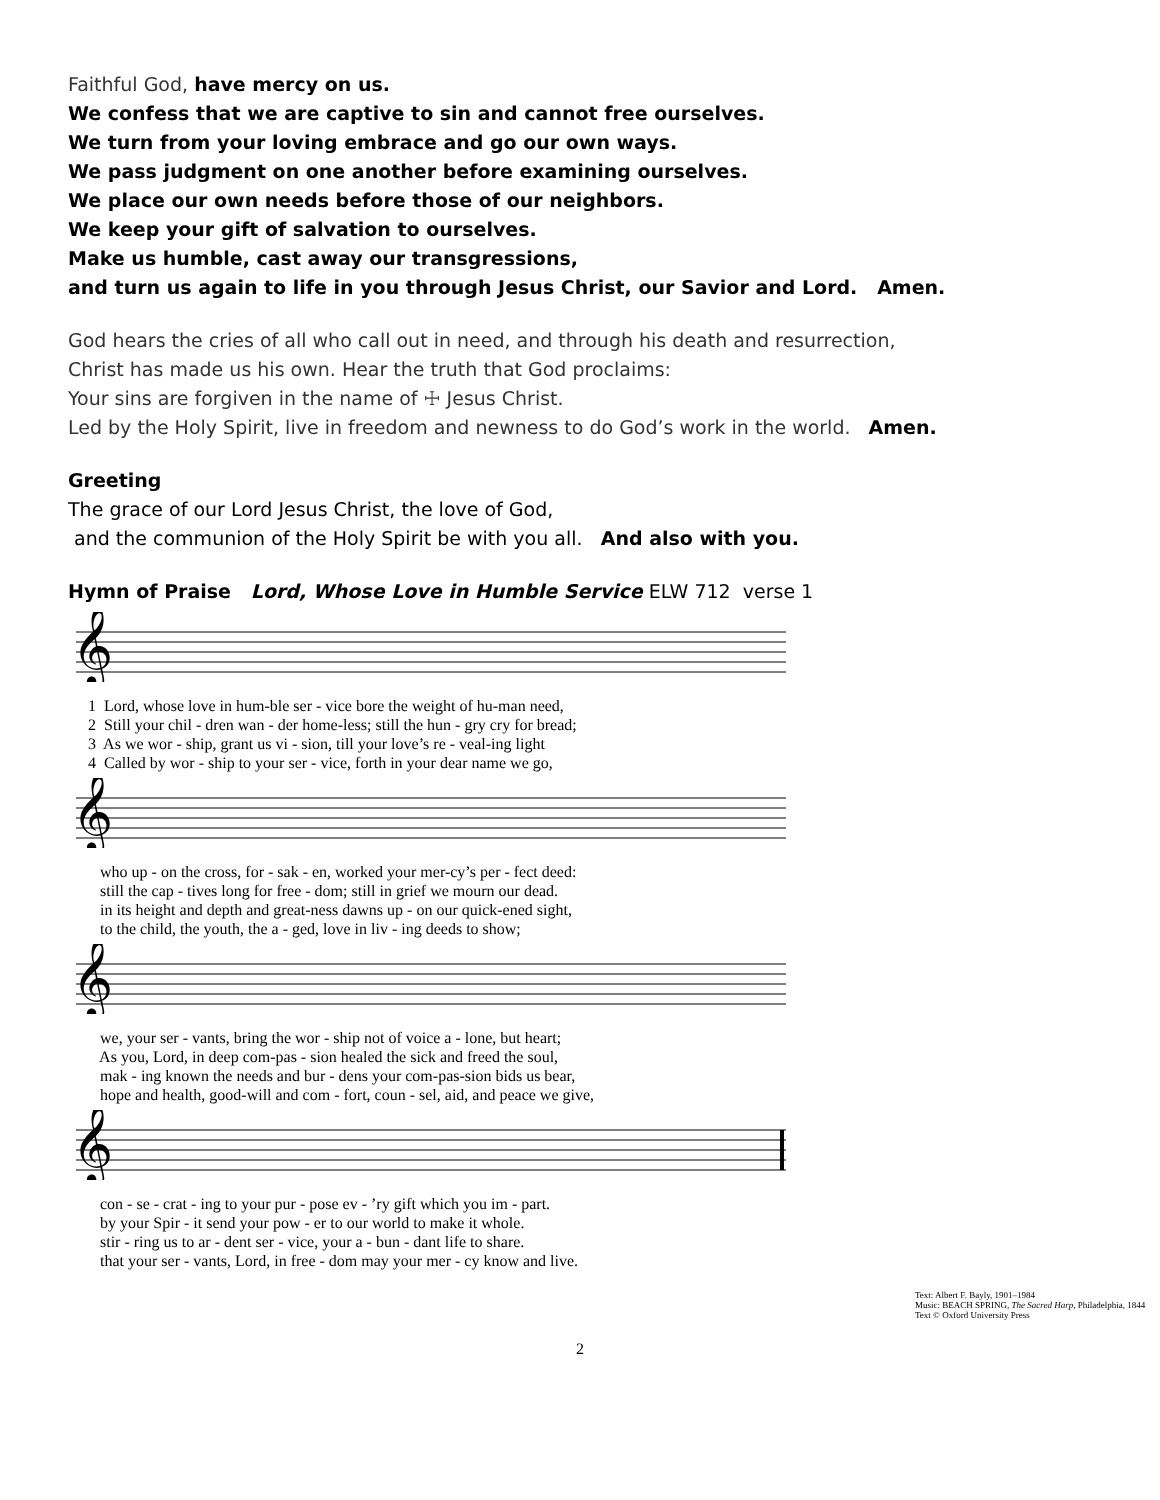Faithful God, have mercy on us.
We confess that we are captive to sin and cannot free ourselves.
We turn from your loving embrace and go our own ways.
We pass judgment on one another before examining ourselves.
We place our own needs before those of our neighbors.
We keep your gift of salvation to ourselves.
Make us humble, cast away our transgressions,
and turn us again to life in you through Jesus Christ, our Savior and Lord. Amen.
God hears the cries of all who call out in need, and through his death and resurrection,
Christ has made us his own. Hear the truth that God proclaims:
Your sins are forgiven in the name of ☩ Jesus Christ.
Led by the Holy Spirit, live in freedom and newness to do God’s work in the world. Amen.
Greeting
The grace of our Lord Jesus Christ, the love of God,
and the communion of the Holy Spirit be with you all. And also with you.
Hymn of Praise Lord, Whose Love in Humble Service ELW 712 verse 1
𝄞
1 Lord, whose love in hum-ble ser - vice bore the weight of hu-man need, 2 Still your chil - dren wan - der home-less; still the hun - gry cry for bread; 3 As we wor - ship, grant us vi - sion, till your love’s re - veal-ing light 4 Called by wor - ship to your ser - vice, forth in your dear name we go,
𝄞
who up - on the cross, for - sak - en, worked your mer-cy’s per - fect deed: still the cap - tives long for free - dom; still in grief we mourn our dead. in its height and depth and great-ness dawns up - on our quick-ened sight, to the child, the youth, the a - ged, love in liv - ing deeds to show;
𝄞
we, your ser - vants, bring the wor - ship not of voice a - lone, but heart; As you, Lord, in deep com-pas - sion healed the sick and freed the soul, mak - ing known the needs and bur - dens your com-pas-sion bids us bear, hope and health, good-will and com - fort, coun - sel, aid, and peace we give,
𝄞
con - se - crat - ing to your pur - pose ev - ’ry gift which you im - part. by your Spir - it send your pow - er to our world to make it whole. stir - ring us to ar - dent ser - vice, your a - bun - dant life to share. that your ser - vants, Lord, in free - dom may your mer - cy know and live.
Text: Albert F. Bayly, 1901–1984
Music: BEACH SPRING, The Sacred Harp, Philadelphia, 1844
Text © Oxford University Press
2